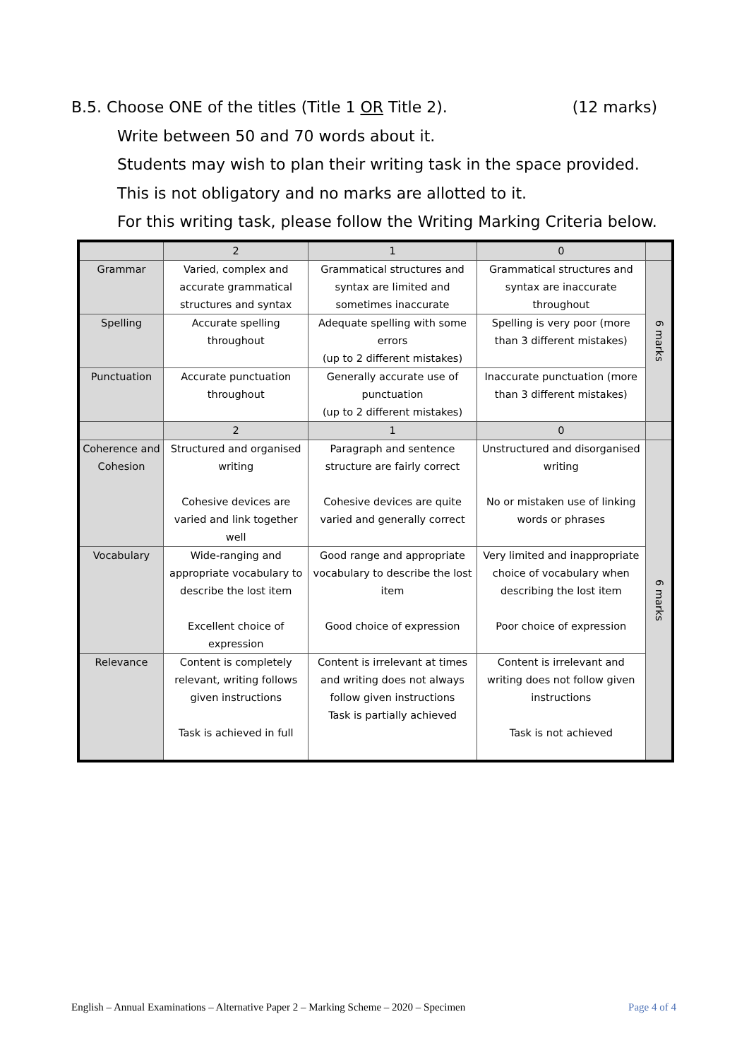B.5. Choose ONE of the titles (Title 1 OR Title 2). (12 marks)
Write between 50 and 70 words about it.
Students may wish to plan their writing task in the space provided.
This is not obligatory and no marks are allotted to it.
For this writing task, please follow the Writing Marking Criteria below.
| | 2 | 1 | 0 | |
| Grammar | Varied, complex and accurate grammatical structures and syntax | Grammatical structures and syntax are limited and sometimes inaccurate | Grammatical structures and syntax are inaccurate throughout | 6 marks |
| Spelling | Accurate spelling throughout | Adequate spelling with some errors (up to 2 different mistakes) | Spelling is very poor (more than 3 different mistakes) | |
| Punctuation | Accurate punctuation throughout | Generally accurate use of punctuation (up to 2 different mistakes) | Inaccurate punctuation (more than 3 different mistakes) | |
| | 2 | 1 | 0 | |
| Coherence and Cohesion | Structured and organised writing Cohesive devices are varied and link together well | Paragraph and sentence structure are fairly correct Cohesive devices are quite varied and generally correct | Unstructured and disorganised writing No or mistaken use of linking words or phrases | 6 marks |
| Vocabulary | Wide-ranging and appropriate vocabulary to describe the lost item Excellent choice of expression | Good range and appropriate vocabulary to describe the lost item Good choice of expression | Very limited and inappropriate choice of vocabulary when describing the lost item Poor choice of expression | |
| Relevance | Content is completely relevant, writing follows given instructions Task is achieved in full | Content is irrelevant at times and writing does not always follow given instructions Task is partially achieved | Content is irrelevant and writing does not follow given instructions Task is not achieved | |
English – Annual Examinations – Alternative Paper 2 – Marking Scheme – 2020 – Specimen Page 4 of 4